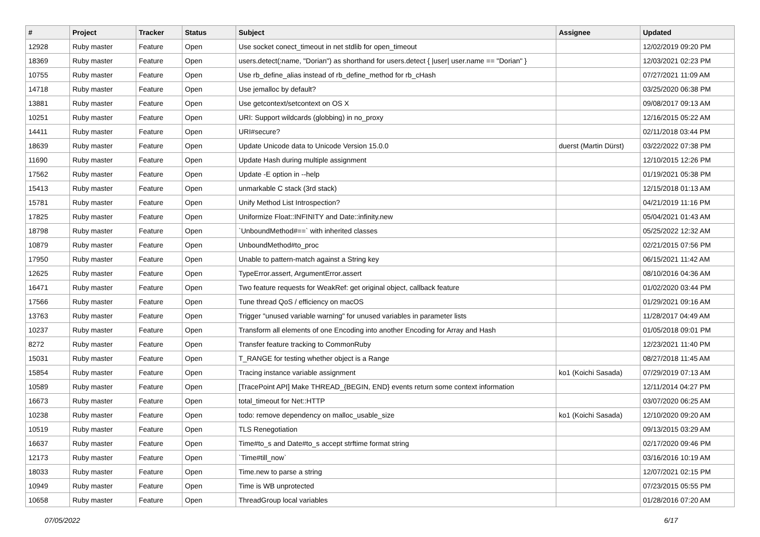| # | Project | Tracker | Status | Subject | Assignee | Updated |
| --- | --- | --- | --- | --- | --- | --- |
| 12928 | Ruby master | Feature | Open | Use socket conect_timeout in net stdlib for open_timeout | | 12/02/2019 09:20 PM |
| 18369 | Ruby master | Feature | Open | users.detect(:name, "Dorian") as shorthand for users.detect { /user/ user.name == "Dorian" } | | 12/03/2021 02:23 PM |
| 10755 | Ruby master | Feature | Open | Use rb_define_alias instead of rb_define_method for rb_cHash | | 07/27/2021 11:09 AM |
| 14718 | Ruby master | Feature | Open | Use jemalloc by default? | | 03/25/2020 06:38 PM |
| 13881 | Ruby master | Feature | Open | Use getcontext/setcontext on OS X | | 09/08/2017 09:13 AM |
| 10251 | Ruby master | Feature | Open | URI: Support wildcards (globbing) in no_proxy | | 12/16/2015 05:22 AM |
| 14411 | Ruby master | Feature | Open | URI#secure? | | 02/11/2018 03:44 PM |
| 18639 | Ruby master | Feature | Open | Update Unicode data to Unicode Version 15.0.0 | duerst (Martin Dürst) | 03/22/2022 07:38 PM |
| 11690 | Ruby master | Feature | Open | Update Hash during multiple assignment | | 12/10/2015 12:26 PM |
| 17562 | Ruby master | Feature | Open | Update -E option in --help | | 01/19/2021 05:38 PM |
| 15413 | Ruby master | Feature | Open | unmarkable C stack (3rd stack) | | 12/15/2018 01:13 AM |
| 15781 | Ruby master | Feature | Open | Unify Method List Introspection? | | 04/21/2019 11:16 PM |
| 17825 | Ruby master | Feature | Open | Uniformize Float::INFINITY and Date::infinity.new | | 05/04/2021 01:43 AM |
| 18798 | Ruby master | Feature | Open | `UnboundMethod#==` with inherited classes | | 05/25/2022 12:32 AM |
| 10879 | Ruby master | Feature | Open | UnboundMethod#to_proc | | 02/21/2015 07:56 PM |
| 17950 | Ruby master | Feature | Open | Unable to pattern-match against a String key | | 06/15/2021 11:42 AM |
| 12625 | Ruby master | Feature | Open | TypeError.assert, ArgumentError.assert | | 08/10/2016 04:36 AM |
| 16471 | Ruby master | Feature | Open | Two feature requests for WeakRef: get original object, callback feature | | 01/02/2020 03:44 PM |
| 17566 | Ruby master | Feature | Open | Tune thread QoS / efficiency on macOS | | 01/29/2021 09:16 AM |
| 13763 | Ruby master | Feature | Open | Trigger "unused variable warning" for unused variables in parameter lists | | 11/28/2017 04:49 AM |
| 10237 | Ruby master | Feature | Open | Transform all elements of one Encoding into another Encoding for Array and Hash | | 01/05/2018 09:01 PM |
| 8272 | Ruby master | Feature | Open | Transfer feature tracking to CommonRuby | | 12/23/2021 11:40 PM |
| 15031 | Ruby master | Feature | Open | T_RANGE for testing whether object is a Range | | 08/27/2018 11:45 AM |
| 15854 | Ruby master | Feature | Open | Tracing instance variable assignment | ko1 (Koichi Sasada) | 07/29/2019 07:13 AM |
| 10589 | Ruby master | Feature | Open | [TracePoint API] Make THREAD_{BEGIN, END} events return some context information | | 12/11/2014 04:27 PM |
| 16673 | Ruby master | Feature | Open | total_timeout for Net::HTTP | | 03/07/2020 06:25 AM |
| 10238 | Ruby master | Feature | Open | todo: remove dependency on malloc_usable_size | ko1 (Koichi Sasada) | 12/10/2020 09:20 AM |
| 10519 | Ruby master | Feature | Open | TLS Renegotiation | | 09/13/2015 03:29 AM |
| 16637 | Ruby master | Feature | Open | Time#to_s and Date#to_s accept strftime format string | | 02/17/2020 09:46 PM |
| 12173 | Ruby master | Feature | Open | `Time#till_now` | | 03/16/2016 10:19 AM |
| 18033 | Ruby master | Feature | Open | Time.new to parse a string | | 12/07/2021 02:15 PM |
| 10949 | Ruby master | Feature | Open | Time is WB unprotected | | 07/23/2015 05:55 PM |
| 10658 | Ruby master | Feature | Open | ThreadGroup local variables | | 01/28/2016 07:20 AM |
07/05/2022 6/17